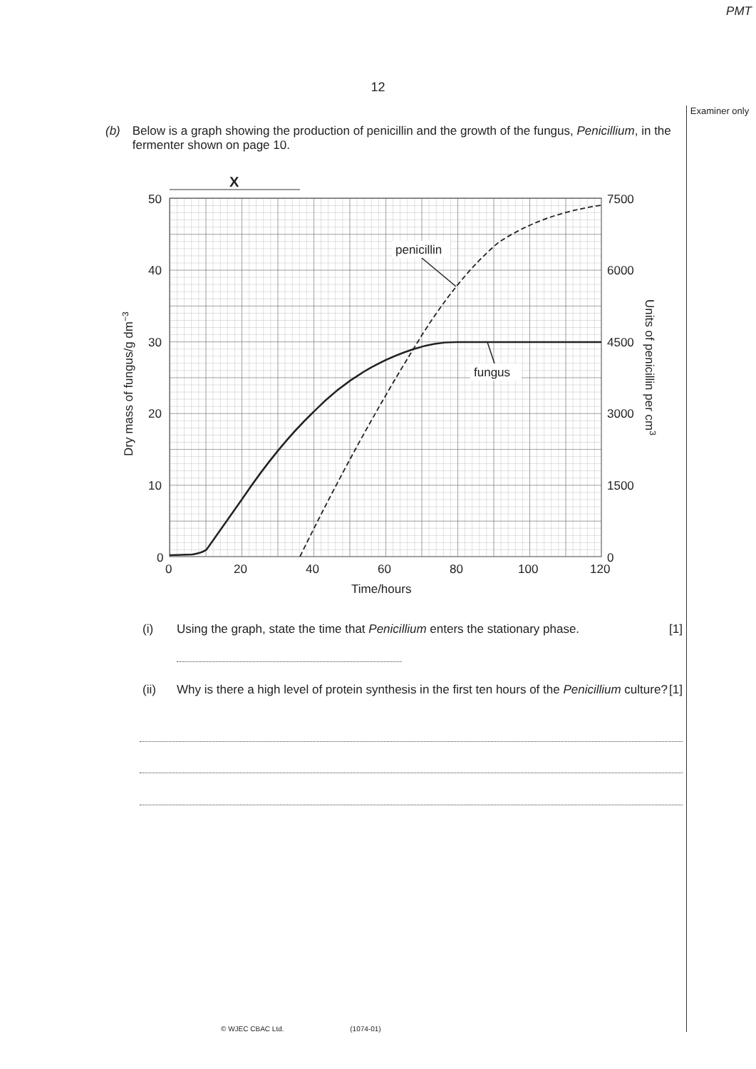PMT
12
Examiner only
(b) Below is a graph showing the production of penicillin and the growth of the fungus, Penicillium, in the fermenter shown on page 10.
X
50
40
30
20
10
0
7500
6000
4500
3000
1500
0
0
20
40
60
80
100
120
Time/hours
Dry mass of fungus/g dm−3
Units of penicillin per cm3
penicillin
fungus
(i) Using the graph, state the time that Penicillium enters the stationary phase.
[1]
(ii) Why is there a high level of protein synthesis in the first ten hours of the Penicillium culture? [1]
© WJEC CBAC Ltd. (1074-01)